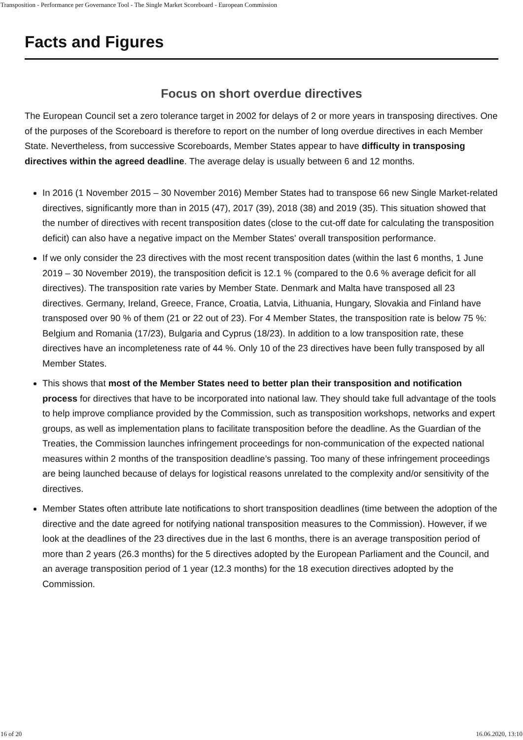Transposition - Performance per Governance Tool - The Single Market Scoreboard - European Commission
Facts and Figures
Focus on short overdue directives
The European Council set a zero tolerance target in 2002 for delays of 2 or more years in transposing directives. One of the purposes of the Scoreboard is therefore to report on the number of long overdue directives in each Member State. Nevertheless, from successive Scoreboards, Member States appear to have difficulty in transposing directives within the agreed deadline. The average delay is usually between 6 and 12 months.
In 2016 (1 November 2015 – 30 November 2016) Member States had to transpose 66 new Single Market-related directives, significantly more than in 2015 (47), 2017 (39), 2018 (38) and 2019 (35). This situation showed that the number of directives with recent transposition dates (close to the cut-off date for calculating the transposition deficit) can also have a negative impact on the Member States' overall transposition performance.
If we only consider the 23 directives with the most recent transposition dates (within the last 6 months, 1 June 2019 – 30 November 2019), the transposition deficit is 12.1 % (compared to the 0.6 % average deficit for all directives). The transposition rate varies by Member State. Denmark and Malta have transposed all 23 directives. Germany, Ireland, Greece, France, Croatia, Latvia, Lithuania, Hungary, Slovakia and Finland have transposed over 90 % of them (21 or 22 out of 23). For 4 Member States, the transposition rate is below 75 %: Belgium and Romania (17/23), Bulgaria and Cyprus (18/23). In addition to a low transposition rate, these directives have an incompleteness rate of 44 %. Only 10 of the 23 directives have been fully transposed by all Member States.
This shows that most of the Member States need to better plan their transposition and notification process for directives that have to be incorporated into national law. They should take full advantage of the tools to help improve compliance provided by the Commission, such as transposition workshops, networks and expert groups, as well as implementation plans to facilitate transposition before the deadline. As the Guardian of the Treaties, the Commission launches infringement proceedings for non-communication of the expected national measures within 2 months of the transposition deadline’s passing. Too many of these infringement proceedings are being launched because of delays for logistical reasons unrelated to the complexity and/or sensitivity of the directives.
Member States often attribute late notifications to short transposition deadlines (time between the adoption of the directive and the date agreed for notifying national transposition measures to the Commission). However, if we look at the deadlines of the 23 directives due in the last 6 months, there is an average transposition period of more than 2 years (26.3 months) for the 5 directives adopted by the European Parliament and the Council, and an average transposition period of 1 year (12.3 months) for the 18 execution directives adopted by the Commission.
16 of 20 16.06.2020, 13:10